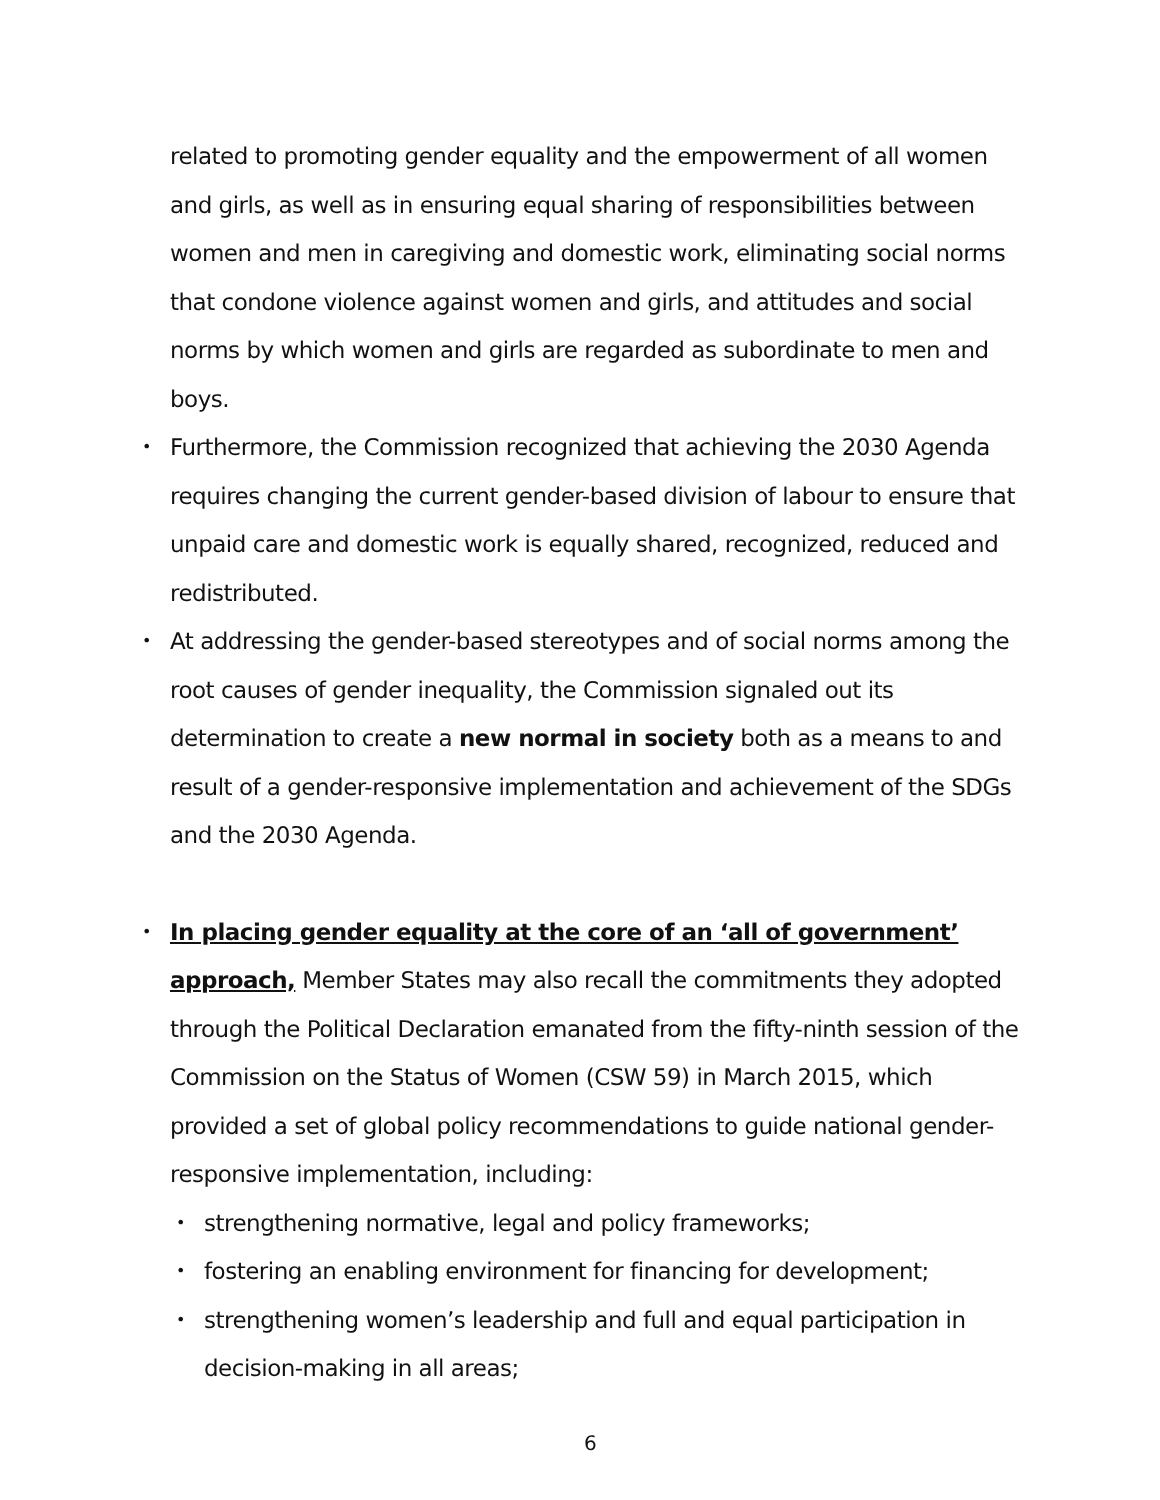related to promoting gender equality and the empowerment of all women and girls, as well as in ensuring equal sharing of responsibilities between women and men in caregiving and domestic work, eliminating social norms that condone violence against women and girls, and attitudes and social norms by which women and girls are regarded as subordinate to men and boys.
• Furthermore, the Commission recognized that achieving the 2030 Agenda requires changing the current gender-based division of labour to ensure that unpaid care and domestic work is equally shared, recognized, reduced and redistributed.
• At addressing the gender-based stereotypes and of social norms among the root causes of gender inequality, the Commission signaled out its determination to create a new normal in society both as a means to and result of a gender-responsive implementation and achievement of the SDGs and the 2030 Agenda.
• In placing gender equality at the core of an ‘all of government’ approach, Member States may also recall the commitments they adopted through the Political Declaration emanated from the fifty-ninth session of the Commission on the Status of Women (CSW 59) in March 2015, which provided a set of global policy recommendations to guide national gender-responsive implementation, including:
• strengthening normative, legal and policy frameworks;
• fostering an enabling environment for financing for development;
• strengthening women’s leadership and full and equal participation in decision-making in all areas;
6